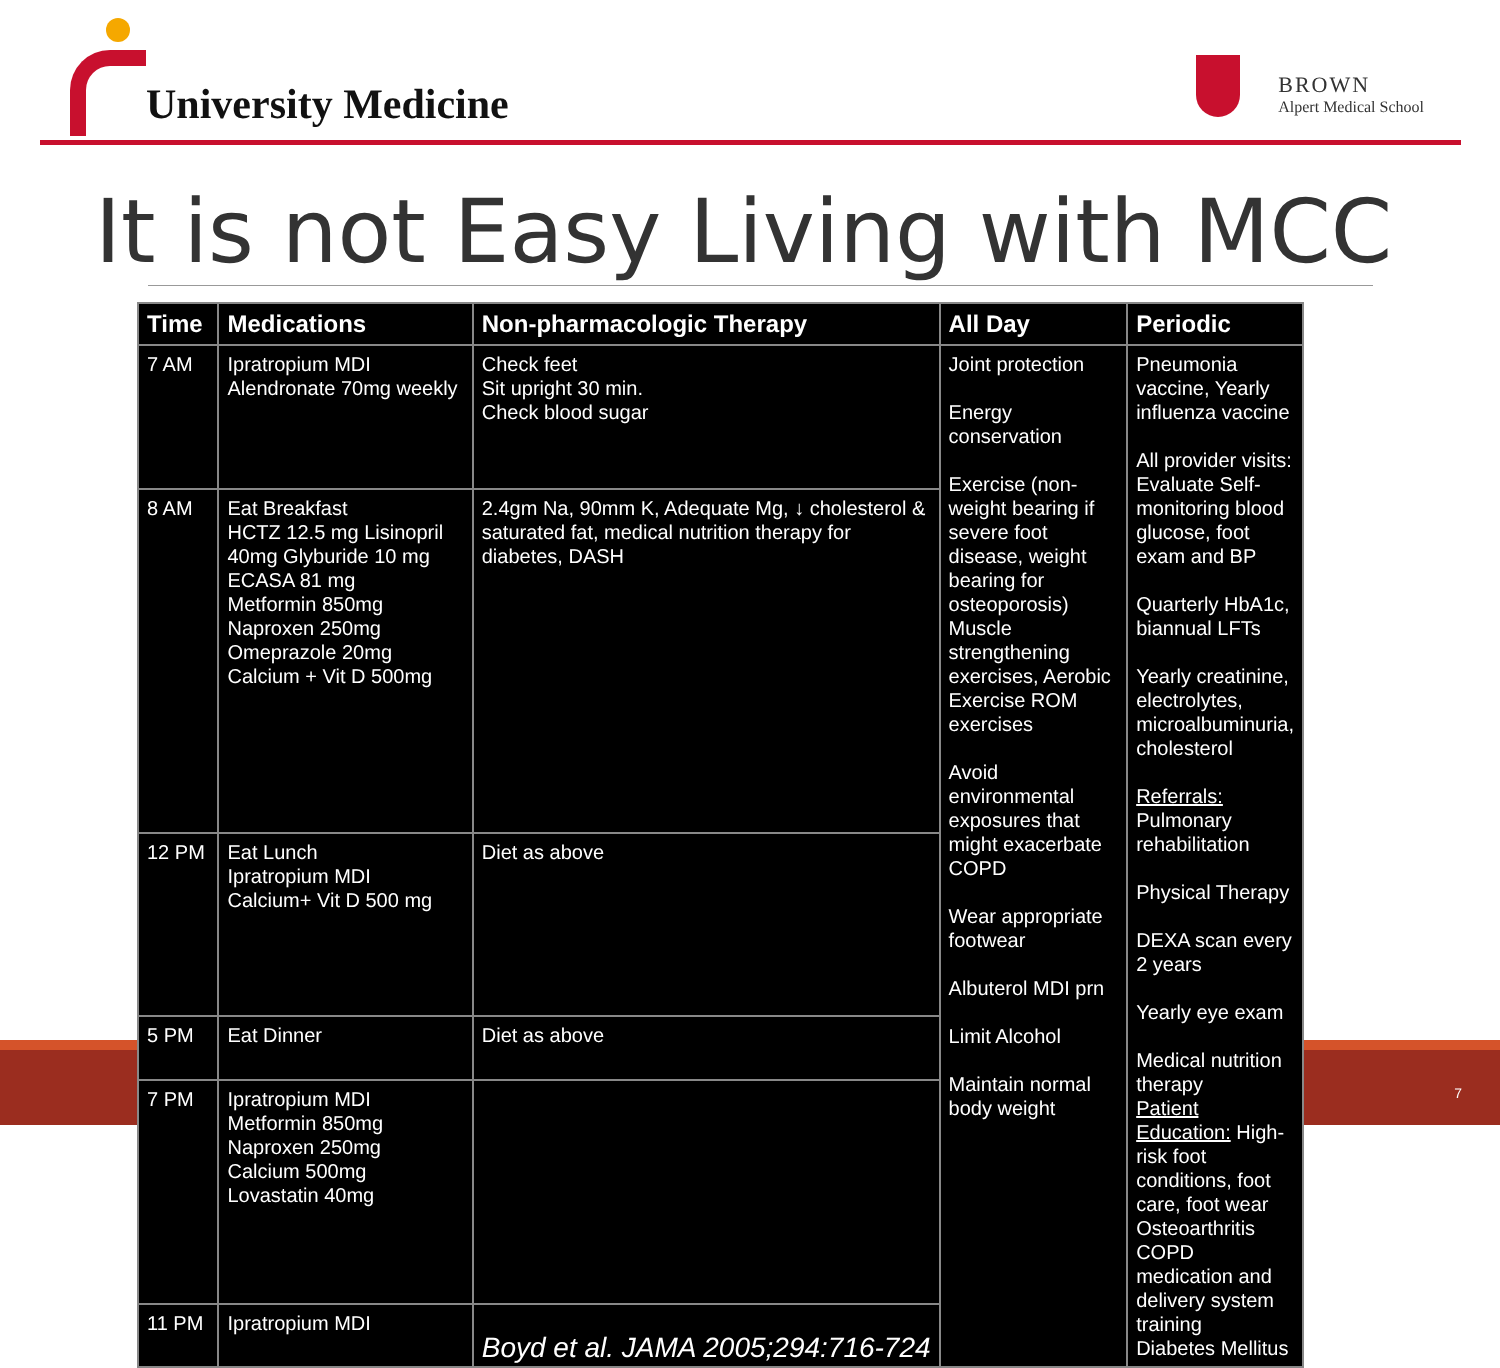University Medicine BROWN
Alpert Medical School
It is not Easy Living with MCC
| Time | Medications | Non-pharmacologic Therapy | All Day | Periodic |
| --- | --- | --- | --- | --- |
| 7 AM | Ipratropium MDI Alendronate 70mg weekly | Check feet Sit upright 30 min. Check blood sugar | Joint protection Energy conservation Exercise (non-weight bearing if severe foot disease, weight bearing for osteoporosis) Muscle strengthening exercises, Aerobic Exercise ROM exercises Avoid environmental exposures that might exacerbate COPD Wear appropriate footwear Albuterol MDI prn Limit Alcohol Maintain normal body weight | Pneumonia vaccine, Yearly influenza vaccine All provider visits: Evaluate Self-monitoring blood glucose, foot exam and BP Quarterly HbA1c, biannual LFTs Yearly creatinine, electrolytes, microalbuminuria, cholesterol Referrals: Pulmonary rehabilitation Physical Therapy DEXA scan every 2 years Yearly eye exam Medical nutrition therapy Patient Education: High-risk foot conditions, foot care, foot wear Osteoarthritis COPD medication and delivery system training Diabetes Mellitus |
| 8 AM | Eat Breakfast HCTZ 12.5 mg Lisinopril 40mg Glyburide 10 mg ECASA 81 mg Metformin 850mg Naproxen 250mg Omeprazole 20mg Calcium + Vit D 500mg | 2.4gm Na, 90mm K, Adequate Mg, ↓ cholesterol & saturated fat, medical nutrition therapy for diabetes, DASH | | |
| 12 PM | Eat Lunch Ipratropium MDI Calcium+ Vit D 500 mg | Diet as above | | |
| 5 PM | Eat Dinner | Diet as above | | |
| 7 PM | Ipratropium MDI Metformin 850mg Naproxen 250mg Calcium 500mg Lovastatin 40mg | | | |
| 11 PM | Ipratropium MDI | Boyd et al. JAMA 2005;294:716-724 | | |
7